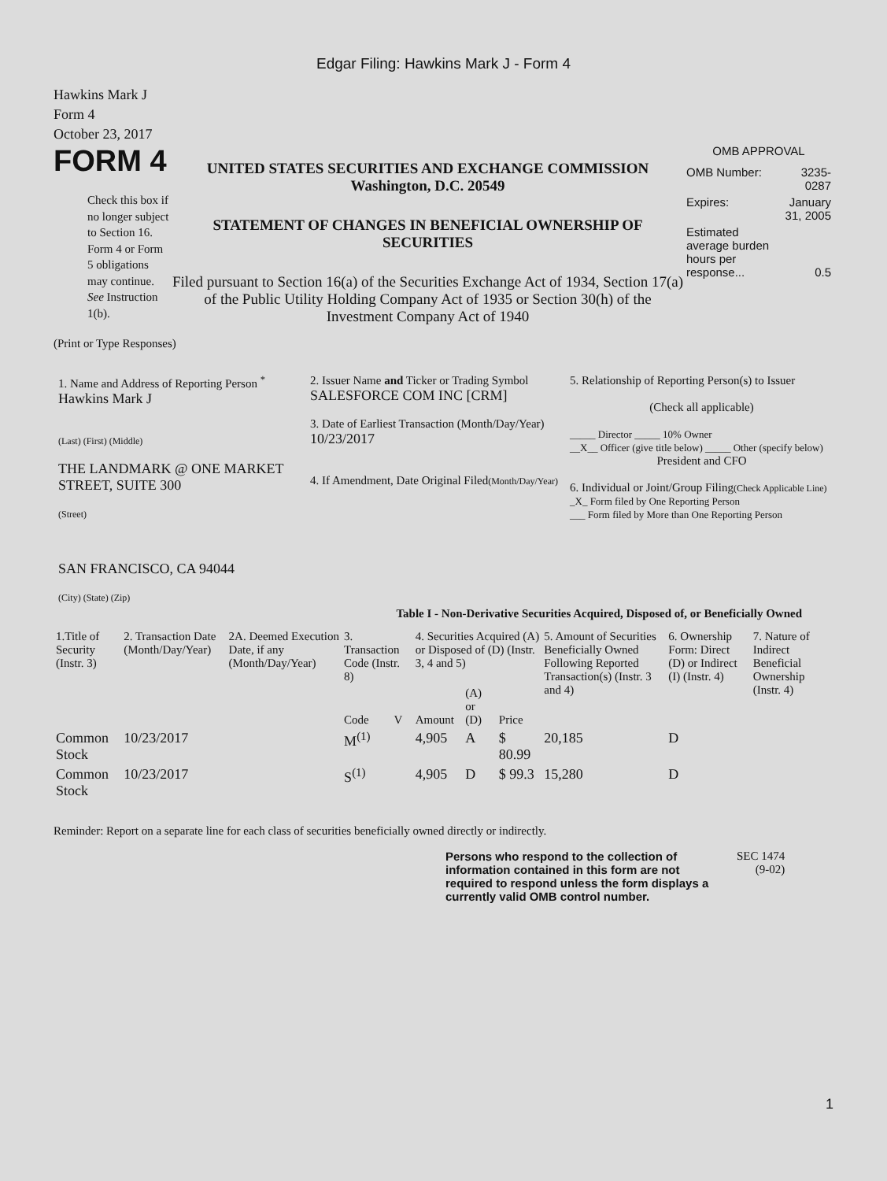Edgar Filing: Hawkins Mark J - Form 4
Hawkins Mark J
Form 4
October 23, 2017
FORM 4
Check this box if no longer subject to Section 16. Form 4 or Form 5 obligations may continue. See Instruction 1(b).
UNITED STATES SECURITIES AND EXCHANGE COMMISSION
Washington, D.C. 20549
STATEMENT OF CHANGES IN BENEFICIAL OWNERSHIP OF SECURITIES
Filed pursuant to Section 16(a) of the Securities Exchange Act of 1934, Section 17(a) of the Public Utility Holding Company Act of 1935 or Section 30(h) of the Investment Company Act of 1940
OMB APPROVAL
| OMB Number: | 3235-0287 |
| Expires: | January 31, 2005 |
| Estimated average burden hours per response... | 0.5 |
(Print or Type Responses)
1. Name and Address of Reporting Person <sup>*</sup>
Hawkins Mark J
(Last) (First) (Middle)
THE LANDMARK @ ONE MARKET STREET, SUITE 300
(Street)
SAN FRANCISCO, CA 94044
(City) (State) (Zip)
2. Issuer Name and Ticker or Trading Symbol
SALESFORCE COM INC [CRM]
3. Date of Earliest Transaction (Month/Day/Year)
10/23/2017
4. If Amendment, Date Original Filed(Month/Day/Year)
5. Relationship of Reporting Person(s) to Issuer
(Check all applicable)
_____ Director _____ 10% Owner
__X__ Officer (give title below) _____ Other (specify below)
President and CFO
6. Individual or Joint/Group Filing(Check Applicable Line)
_X_ Form filed by One Reporting Person
___ Form filed by More than One Reporting Person
Table I - Non-Derivative Securities Acquired, Disposed of, or Beneficially Owned
| 1.Title of Security (Instr. 3) | 2. Transaction Date (Month/Day/Year) | 2A. Deemed Execution Date, if any (Month/Day/Year) | 3. Transaction Code (Instr. 8) | | 4. Securities Acquired (A) or Disposed of (D) (Instr. 3, 4 and 5) | | | 5. Amount of Securities Beneficially Owned Following Reported Transaction(s) (Instr. 3 and 4) | 6. Ownership Form: Direct (D) or Indirect (I) (Instr. 4) | 7. Nature of Indirect Beneficial Ownership (Instr. 4) |
| --- | --- | --- | --- | --- | --- | --- | --- | --- | --- | --- |
| | | | Code | V | Amount | (A) or (D) | Price | | | |
| Common Stock | 10/23/2017 | | M<sup>(1)</sup> | | 4,905 | A | $ 80.99 | 20,185 | D | |
| Common Stock | 10/23/2017 | | S<sup>(1)</sup> | | 4,905 | D | $ 99.3 | 15,280 | D | |
Reminder: Report on a separate line for each class of securities beneficially owned directly or indirectly.
Persons who respond to the collection of information contained in this form are not required to respond unless the form displays a currently valid OMB control number.
SEC 1474
(9-02)
1